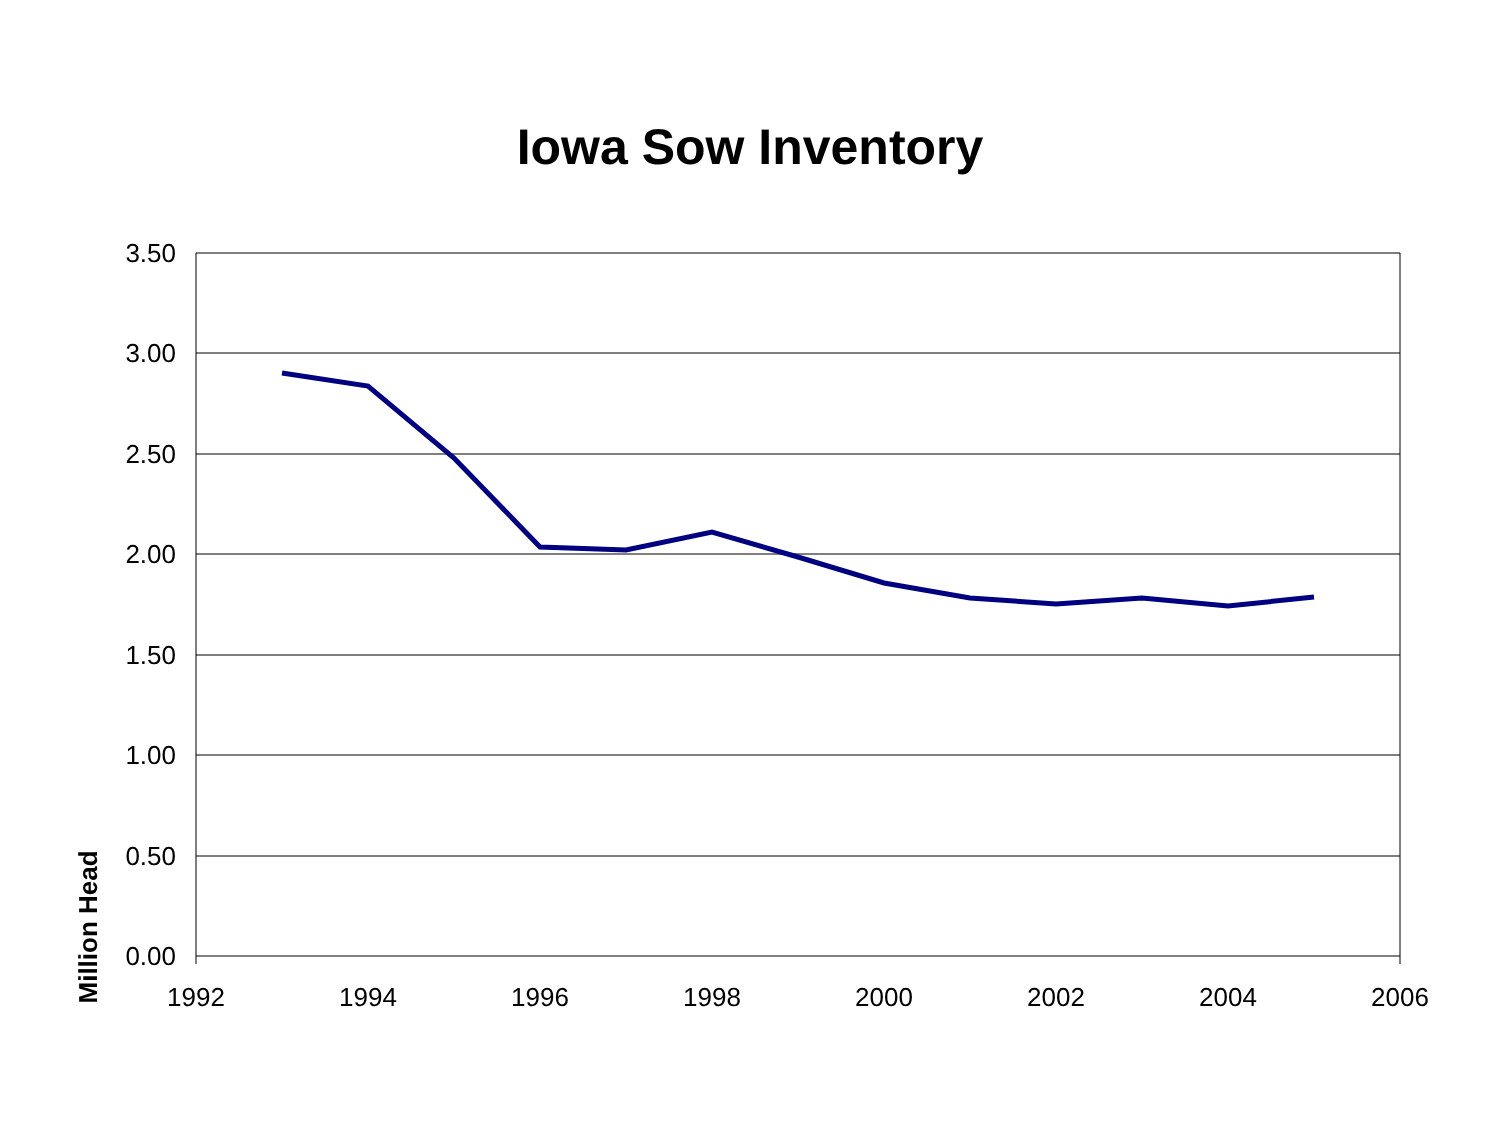Iowa Sow Inventory
3.50
3.00
2.50
2.00
1.50
1.00
0.50
0.00
1992
1994
1996
1998
2000
2002
2004
2006
Million Head